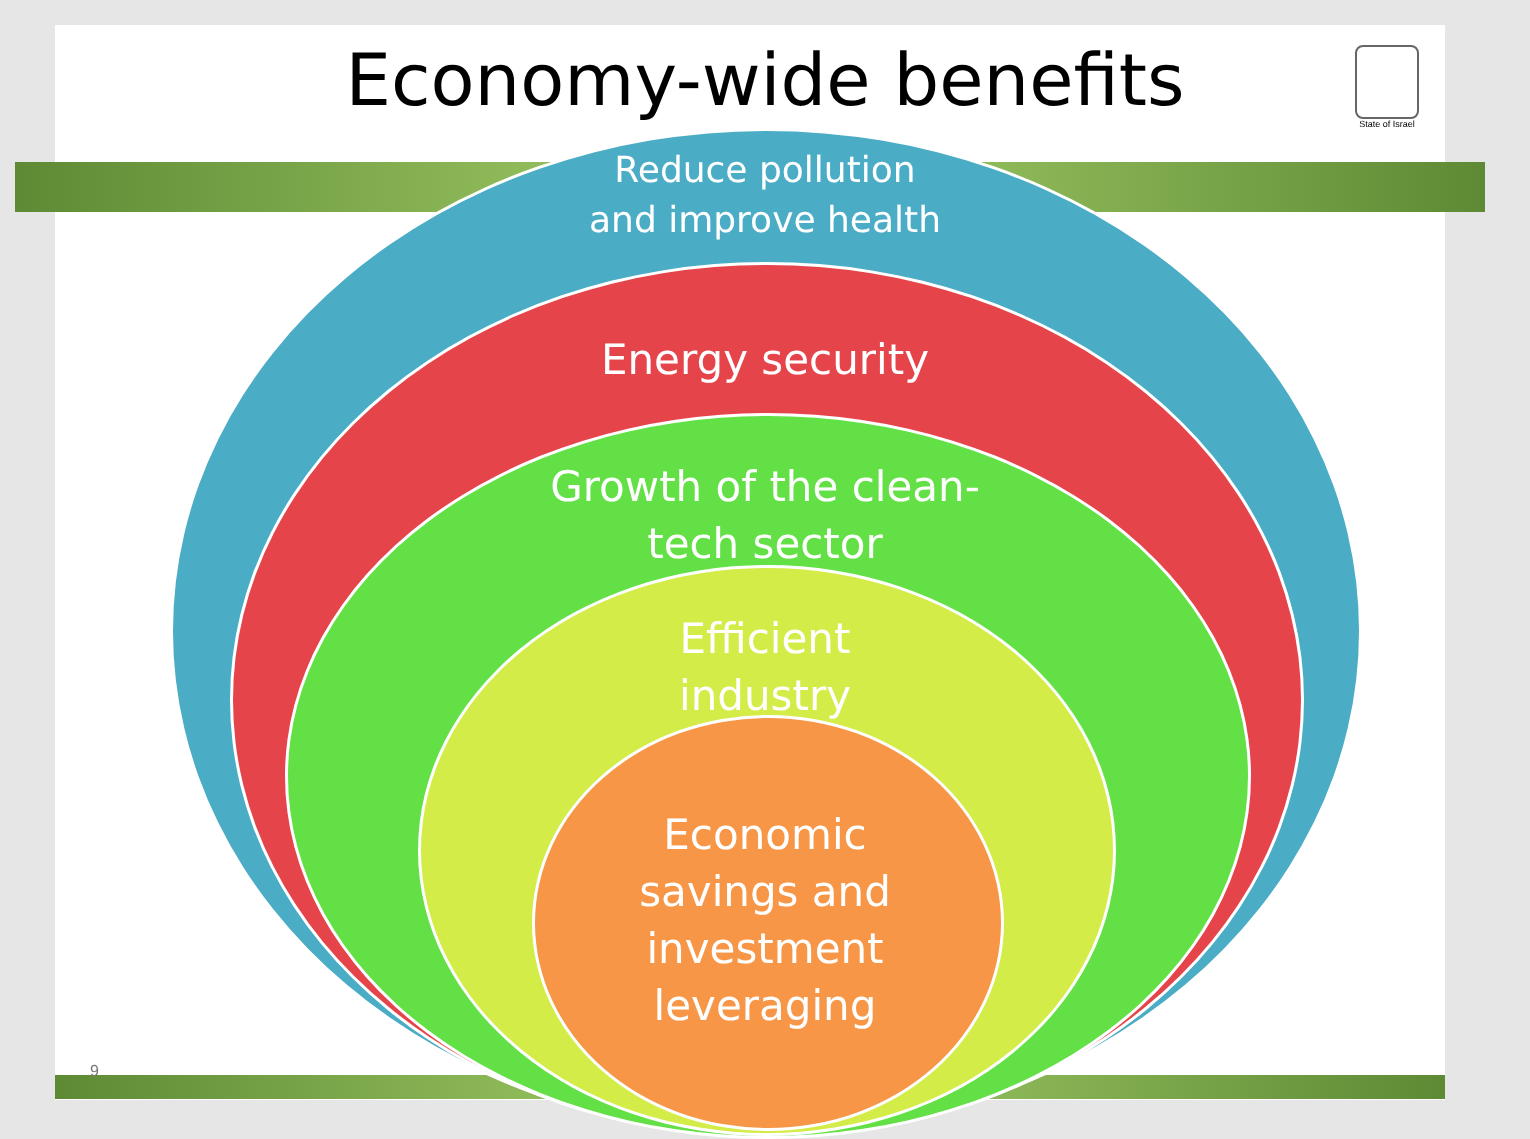Economy-wide benefits
State of Israel
Reduce pollution
and improve health
Energy security
Growth of the clean-
tech sector
Efficient
industry
Economic
savings and
investment
leveraging
9